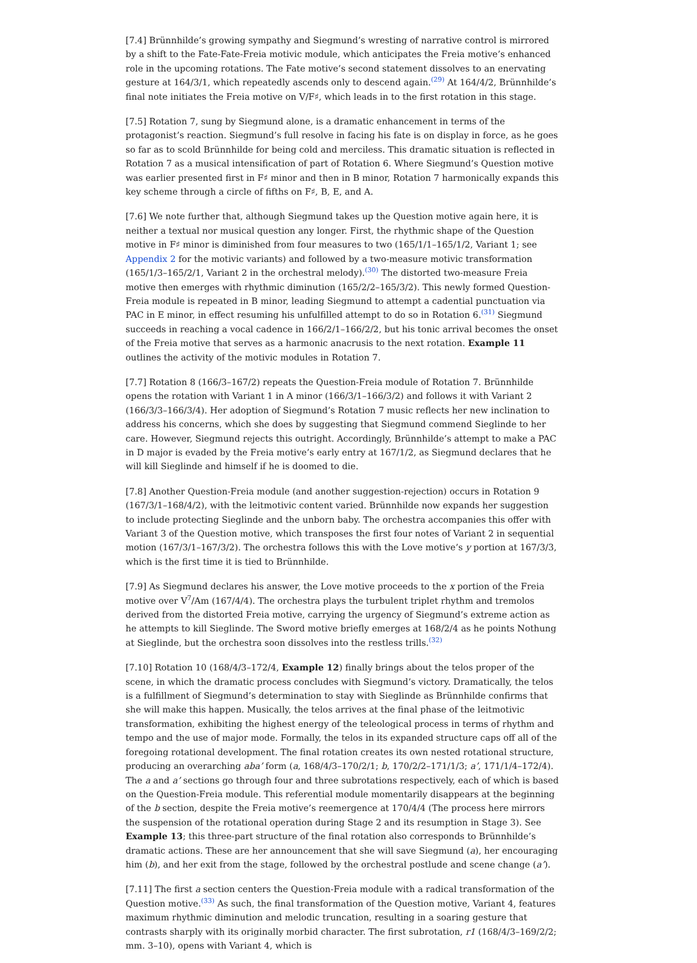[7.4] Brünnhilde’s growing sympathy and Siegmund’s wresting of narrative control is mirrored by a shift to the Fate-Fate-Freia motivic module, which anticipates the Freia motive’s enhanced role in the upcoming rotations. The Fate motive’s second statement dissolves to an enervating gesture at 164/3/1, which repeatedly ascends only to descend again.<sup>(29)</sup> At 164/4/2, Brünnhilde’s final note initiates the Freia motive on V/F♯, which leads in to the first rotation in this stage.
[7.5] Rotation 7, sung by Siegmund alone, is a dramatic enhancement in terms of the protagonist’s reaction. Siegmund’s full resolve in facing his fate is on display in force, as he goes so far as to scold Brünnhilde for being cold and merciless. This dramatic situation is reflected in Rotation 7 as a musical intensification of part of Rotation 6. Where Siegmund’s Question motive was earlier presented first in F♯ minor and then in B minor, Rotation 7 harmonically expands this key scheme through a circle of fifths on F♯, B, E, and A.
[7.6] We note further that, although Siegmund takes up the Question motive again here, it is neither a textual nor musical question any longer. First, the rhythmic shape of the Question motive in F♯ minor is diminished from four measures to two (165/1/1–165/1/2, Variant 1; see Appendix 2 for the motivic variants) and followed by a two-measure motivic transformation (165/1/3–165/2/1, Variant 2 in the orchestral melody).<sup>(30)</sup> The distorted two-measure Freia motive then emerges with rhythmic diminution (165/2/2–165/3/2). This newly formed Question-Freia module is repeated in B minor, leading Siegmund to attempt a cadential punctuation via PAC in E minor, in effect resuming his unfulfilled attempt to do so in Rotation 6.<sup>(31)</sup> Siegmund succeeds in reaching a vocal cadence in 166/2/1–166/2/2, but his tonic arrival becomes the onset of the Freia motive that serves as a harmonic anacrusis to the next rotation. Example 11 outlines the activity of the motivic modules in Rotation 7.
[7.7] Rotation 8 (166/3–167/2) repeats the Question-Freia module of Rotation 7. Brünnhilde opens the rotation with Variant 1 in A minor (166/3/1–166/3/2) and follows it with Variant 2 (166/3/3–166/3/4). Her adoption of Siegmund’s Rotation 7 music reflects her new inclination to address his concerns, which she does by suggesting that Siegmund commend Sieglinde to her care. However, Siegmund rejects this outright. Accordingly, Brünnhilde’s attempt to make a PAC in D major is evaded by the Freia motive’s early entry at 167/1/2, as Siegmund declares that he will kill Sieglinde and himself if he is doomed to die.
[7.8] Another Question-Freia module (and another suggestion-rejection) occurs in Rotation 9 (167/3/1–168/4/2), with the leitmotivic content varied. Brünnhilde now expands her suggestion to include protecting Sieglinde and the unborn baby. The orchestra accompanies this offer with Variant 3 of the Question motive, which transposes the first four notes of Variant 2 in sequential motion (167/3/1–167/3/2). The orchestra follows this with the Love motive’s y portion at 167/3/3, which is the first time it is tied to Brünnhilde.
[7.9] As Siegmund declares his answer, the Love motive proceeds to the x portion of the Freia motive over V<sup>7</sup>/Am (167/4/4). The orchestra plays the turbulent triplet rhythm and tremolos derived from the distorted Freia motive, carrying the urgency of Siegmund’s extreme action as he attempts to kill Sieglinde. The Sword motive briefly emerges at 168/2/4 as he points Nothung at Sieglinde, but the orchestra soon dissolves into the restless trills.<sup>(32)</sup>
[7.10] Rotation 10 (168/4/3–172/4, Example 12) finally brings about the telos proper of the scene, in which the dramatic process concludes with Siegmund’s victory. Dramatically, the telos is a fulfillment of Siegmund’s determination to stay with Sieglinde as Brünnhilde confirms that she will make this happen. Musically, the telos arrives at the final phase of the leitmotivic transformation, exhibiting the highest energy of the teleological process in terms of rhythm and tempo and the use of major mode. Formally, the telos in its expanded structure caps off all of the foregoing rotational development. The final rotation creates its own nested rotational structure, producing an overarching aba’ form (a, 168/4/3–170/2/1; b, 170/2/2–171/1/3; a’, 171/1/4–172/4). The a and a’ sections go through four and three subrotations respectively, each of which is based on the Question-Freia module. This referential module momentarily disappears at the beginning of the b section, despite the Freia motive’s reemergence at 170/4/4 (The process here mirrors the suspension of the rotational operation during Stage 2 and its resumption in Stage 3). See Example 13; this three-part structure of the final rotation also corresponds to Brünnhilde’s dramatic actions. These are her announcement that she will save Siegmund (a), her encouraging him (b), and her exit from the stage, followed by the orchestral postlude and scene change (a’).
[7.11] The first a section centers the Question-Freia module with a radical transformation of the Question motive.<sup>(33)</sup> As such, the final transformation of the Question motive, Variant 4, features maximum rhythmic diminution and melodic truncation, resulting in a soaring gesture that contrasts sharply with its originally morbid character. The first subrotation, r1 (168/4/3–169/2/2; mm. 3–10), opens with Variant 4, which is